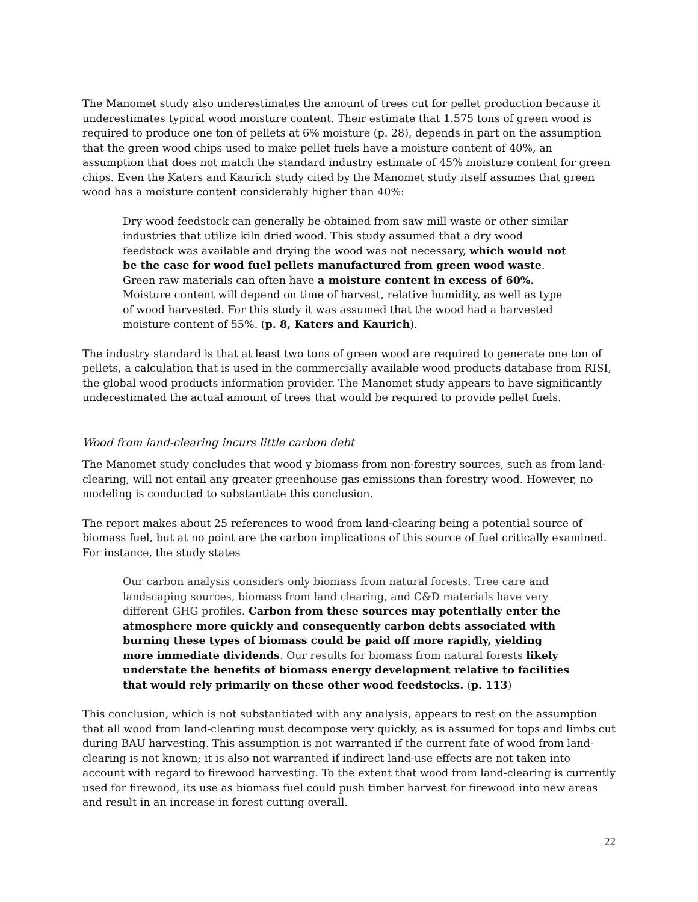The Manomet study also underestimates the amount of trees cut for pellet production because it underestimates typical wood moisture content. Their estimate that 1.575 tons of green wood is required to produce one ton of pellets at 6% moisture (p. 28), depends in part on the assumption that the green wood chips used to make pellet fuels have a moisture content of 40%, an assumption that does not match the standard industry estimate of 45% moisture content for green chips. Even the Katers and Kaurich study cited by the Manomet study itself assumes that green wood has a moisture content considerably higher than 40%:
Dry wood feedstock can generally be obtained from saw mill waste or other similar industries that utilize kiln dried wood. This study assumed that a dry wood feedstock was available and drying the wood was not necessary, which would not be the case for wood fuel pellets manufactured from green wood waste. Green raw materials can often have a moisture content in excess of 60%. Moisture content will depend on time of harvest, relative humidity, as well as type of wood harvested. For this study it was assumed that the wood had a harvested moisture content of 55%. (p. 8, Katers and Kaurich).
The industry standard is that at least two tons of green wood are required to generate one ton of pellets, a calculation that is used in the commercially available wood products database from RISI, the global wood products information provider. The Manomet study appears to have significantly underestimated the actual amount of trees that would be required to provide pellet fuels.
Wood from land-clearing incurs little carbon debt
The Manomet study concludes that wood y biomass from non-forestry sources, such as from land-clearing, will not entail any greater greenhouse gas emissions than forestry wood. However, no modeling is conducted to substantiate this conclusion.
The report makes about 25 references to wood from land-clearing being a potential source of biomass fuel, but at no point are the carbon implications of this source of fuel critically examined. For instance, the study states
Our carbon analysis considers only biomass from natural forests. Tree care and landscaping sources, biomass from land clearing, and C&D materials have very different GHG profiles. Carbon from these sources may potentially enter the atmosphere more quickly and consequently carbon debts associated with burning these types of biomass could be paid off more rapidly, yielding more immediate dividends. Our results for biomass from natural forests likely understate the benefits of biomass energy development relative to facilities that would rely primarily on these other wood feedstocks. (p. 113)
This conclusion, which is not substantiated with any analysis, appears to rest on the assumption that all wood from land-clearing must decompose very quickly, as is assumed for tops and limbs cut during BAU harvesting. This assumption is not warranted if the current fate of wood from land-clearing is not known; it is also not warranted if indirect land-use effects are not taken into account with regard to firewood harvesting. To the extent that wood from land-clearing is currently used for firewood, its use as biomass fuel could push timber harvest for firewood into new areas and result in an increase in forest cutting overall.
22